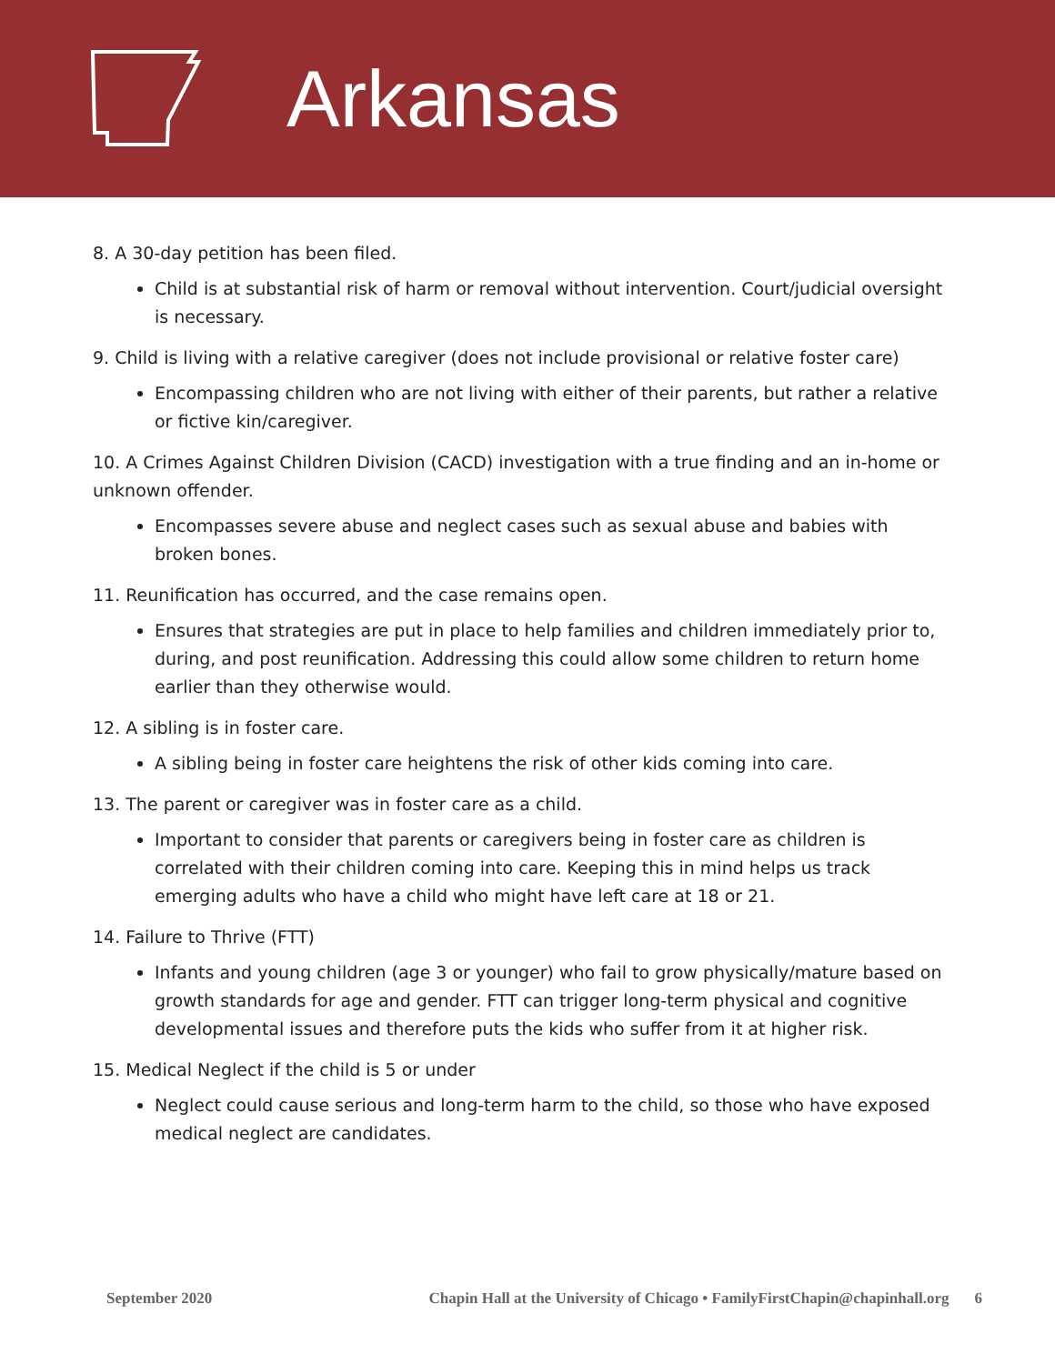Arkansas
8. A 30-day petition has been filed.
Child is at substantial risk of harm or removal without intervention. Court/judicial oversight is necessary.
9. Child is living with a relative caregiver (does not include provisional or relative foster care)
Encompassing children who are not living with either of their parents, but rather a relative or fictive kin/caregiver.
10. A Crimes Against Children Division (CACD) investigation with a true finding and an in-home or unknown offender.
Encompasses severe abuse and neglect cases such as sexual abuse and babies with broken bones.
11. Reunification has occurred, and the case remains open.
Ensures that strategies are put in place to help families and children immediately prior to, during, and post reunification. Addressing this could allow some children to return home earlier than they otherwise would.
12. A sibling is in foster care.
A sibling being in foster care heightens the risk of other kids coming into care.
13. The parent or caregiver was in foster care as a child.
Important to consider that parents or caregivers being in foster care as children is correlated with their children coming into care. Keeping this in mind helps us track emerging adults who have a child who might have left care at 18 or 21.
14. Failure to Thrive (FTT)
Infants and young children (age 3 or younger) who fail to grow physically/mature based on growth standards for age and gender. FTT can trigger long-term physical and cognitive developmental issues and therefore puts the kids who suffer from it at higher risk.
15. Medical Neglect if the child is 5 or under
Neglect could cause serious and long-term harm to the child, so those who have exposed medical neglect are candidates.
September 2020 Chapin Hall at the University of Chicago • FamilyFirstChapin@chapinhall.org 6